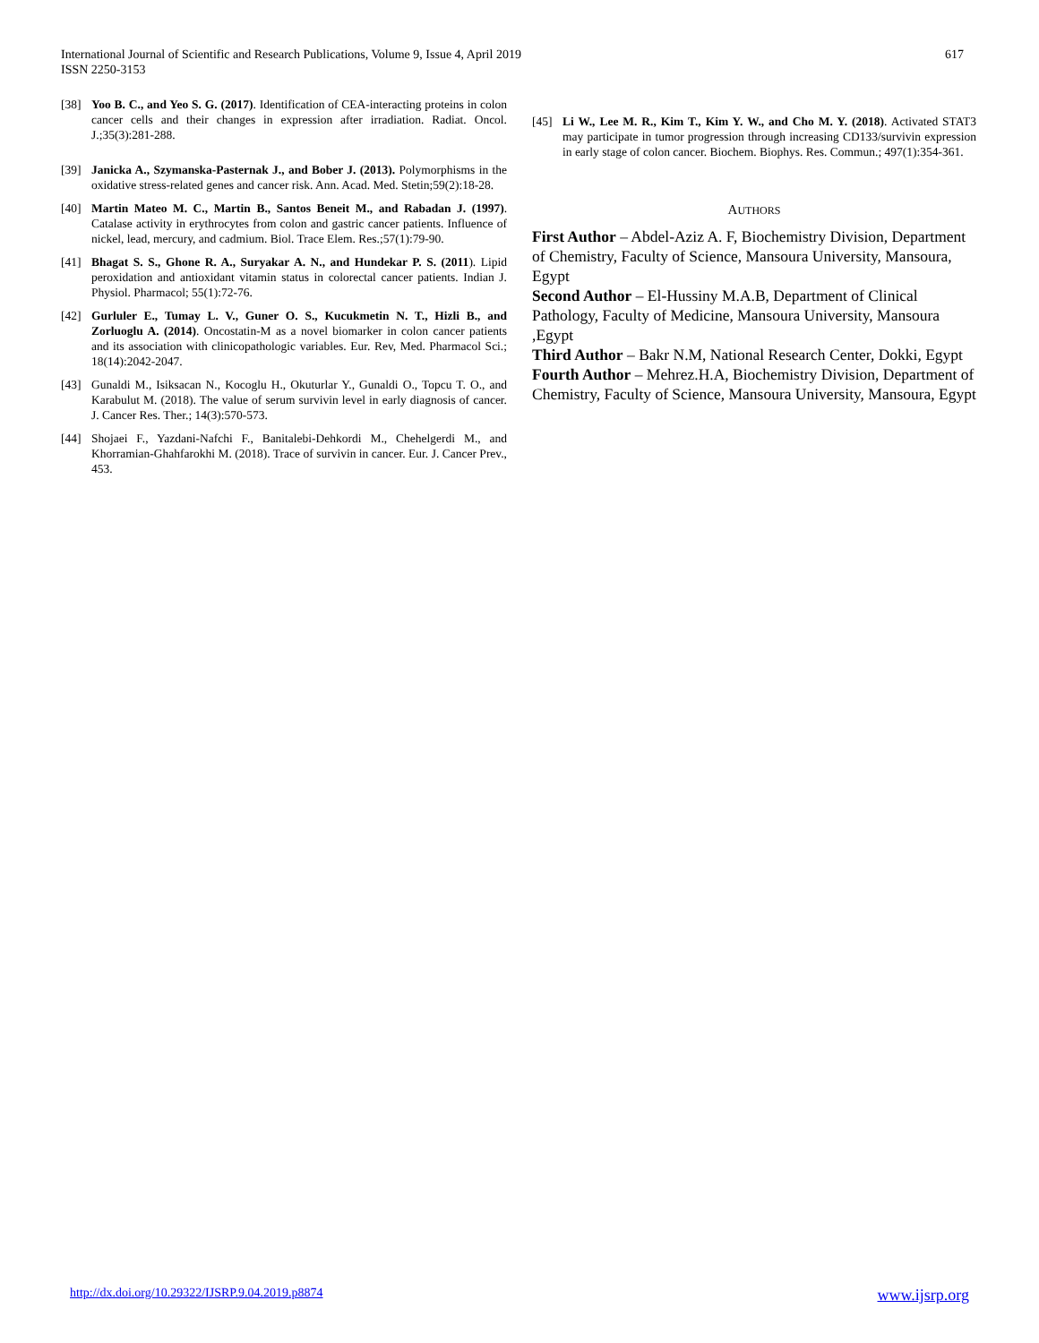International Journal of Scientific and Research Publications, Volume 9, Issue 4, April 2019
ISSN 2250-3153
617
[38] Yoo B. C., and Yeo S. G. (2017). Identification of CEA-interacting proteins in colon cancer cells and their changes in expression after irradiation. Radiat. Oncol. J.;35(3):281-288.
[39] Janicka A., Szymanska-Pasternak J., and Bober J. (2013). Polymorphisms in the oxidative stress-related genes and cancer risk. Ann. Acad. Med. Stetin;59(2):18-28.
[40] Martin Mateo M. C., Martin B., Santos Beneit M., and Rabadan J. (1997). Catalase activity in erythrocytes from colon and gastric cancer patients. Influence of nickel, lead, mercury, and cadmium. Biol. Trace Elem. Res.;57(1):79-90.
[41] Bhagat S. S., Ghone R. A., Suryakar A. N., and Hundekar P. S. (2011). Lipid peroxidation and antioxidant vitamin status in colorectal cancer patients. Indian J. Physiol. Pharmacol; 55(1):72-76.
[42] Gurluler E., Tumay L. V., Guner O. S., Kucukmetin N. T., Hizli B., and Zorluoglu A. (2014). Oncostatin-M as a novel biomarker in colon cancer patients and its association with clinicopathologic variables. Eur. Rev, Med. Pharmacol Sci.; 18(14):2042-2047.
[43] Gunaldi M., Isiksacan N., Kocoglu H., Okuturlar Y., Gunaldi O., Topcu T. O., and Karabulut M. (2018). The value of serum survivin level in early diagnosis of cancer. J. Cancer Res. Ther.; 14(3):570-573.
[44] Shojaei F., Yazdani-Nafchi F., Banitalebi-Dehkordi M., Chehelgerdi M., and Khorramian-Ghahfarokhi M. (2018). Trace of survivin in cancer. Eur. J. Cancer Prev., 453.
[45] Li W., Lee M. R., Kim T., Kim Y. W., and Cho M. Y. (2018). Activated STAT3 may participate in tumor progression through increasing CD133/survivin expression in early stage of colon cancer. Biochem. Biophys. Res. Commun.; 497(1):354-361.
AUTHORS
First Author – Abdel-Aziz A. F, Biochemistry Division, Department of Chemistry, Faculty of Science, Mansoura University, Mansoura, Egypt
Second Author – El-Hussiny M.A.B, Department of Clinical Pathology, Faculty of Medicine, Mansoura University, Mansoura ,Egypt
Third Author – Bakr N.M, National Research Center, Dokki, Egypt
Fourth Author – Mehrez.H.A, Biochemistry Division, Department of Chemistry, Faculty of Science, Mansoura University, Mansoura, Egypt
http://dx.doi.org/10.29322/IJSRP.9.04.2019.p8874 www.ijsrp.org